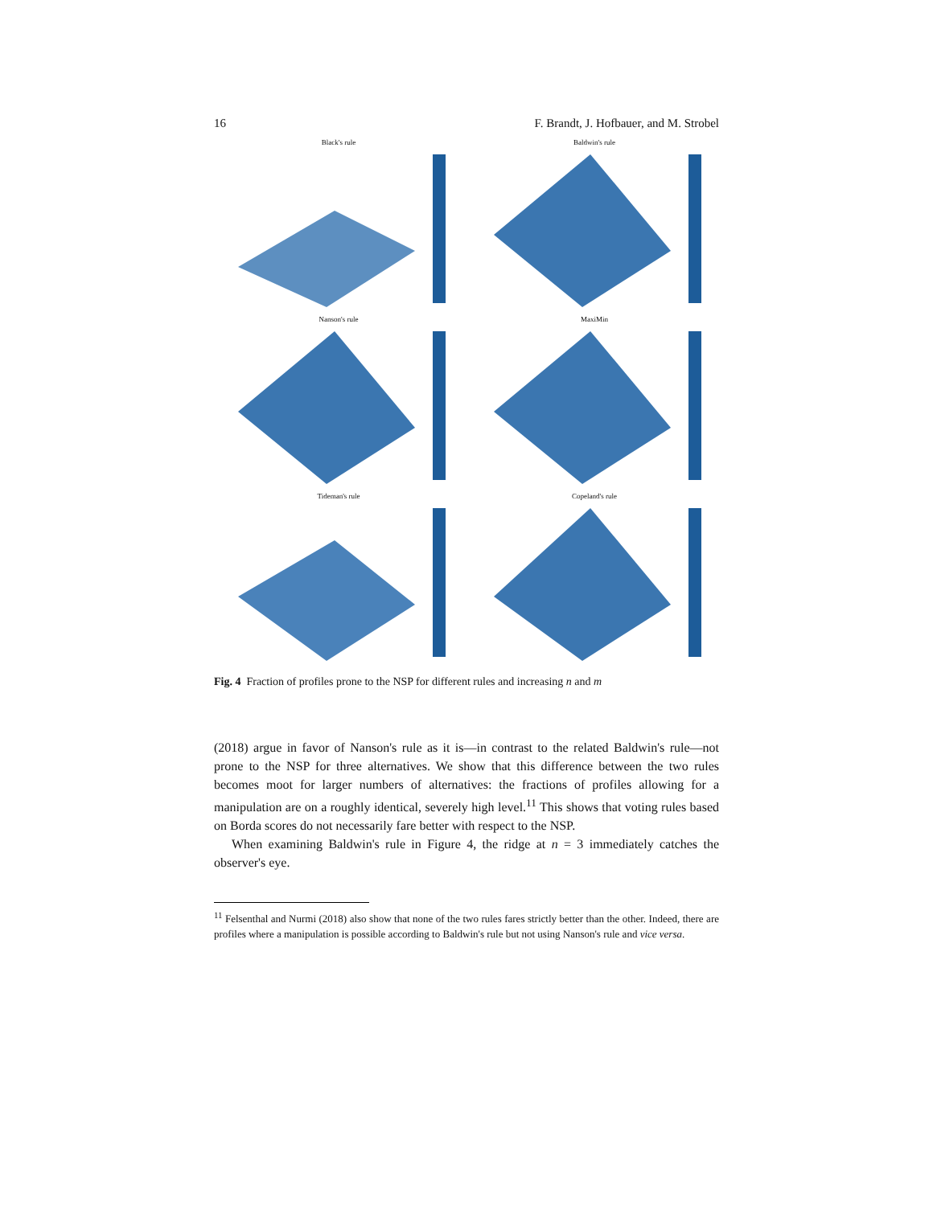16 F. Brandt, J. Hofbauer, and M. Strobel
Black's rule
Baldwin's rule
Nanson's rule
MaxiMin
Tideman's rule
Copeland's rule
Fig. 4 Fraction of profiles prone to the NSP for different rules and increasing n and m
(2018) argue in favor of Nanson's rule as it is—in contrast to the related Baldwin's rule—not prone to the NSP for three alternatives. We show that this difference between the two rules becomes moot for larger numbers of alternatives: the fractions of profiles allowing for a manipulation are on a roughly identical, severely high level.<sup>11</sup> This shows that voting rules based on Borda scores do not necessarily fare better with respect to the NSP.
When examining Baldwin's rule in Figure 4, the ridge at n = 3 immediately catches the observer's eye.
<sup>11</sup> Felsenthal and Nurmi (2018) also show that none of the two rules fares strictly better than the other. Indeed, there are profiles where a manipulation is possible according to Baldwin's rule but not using Nanson's rule and vice versa.